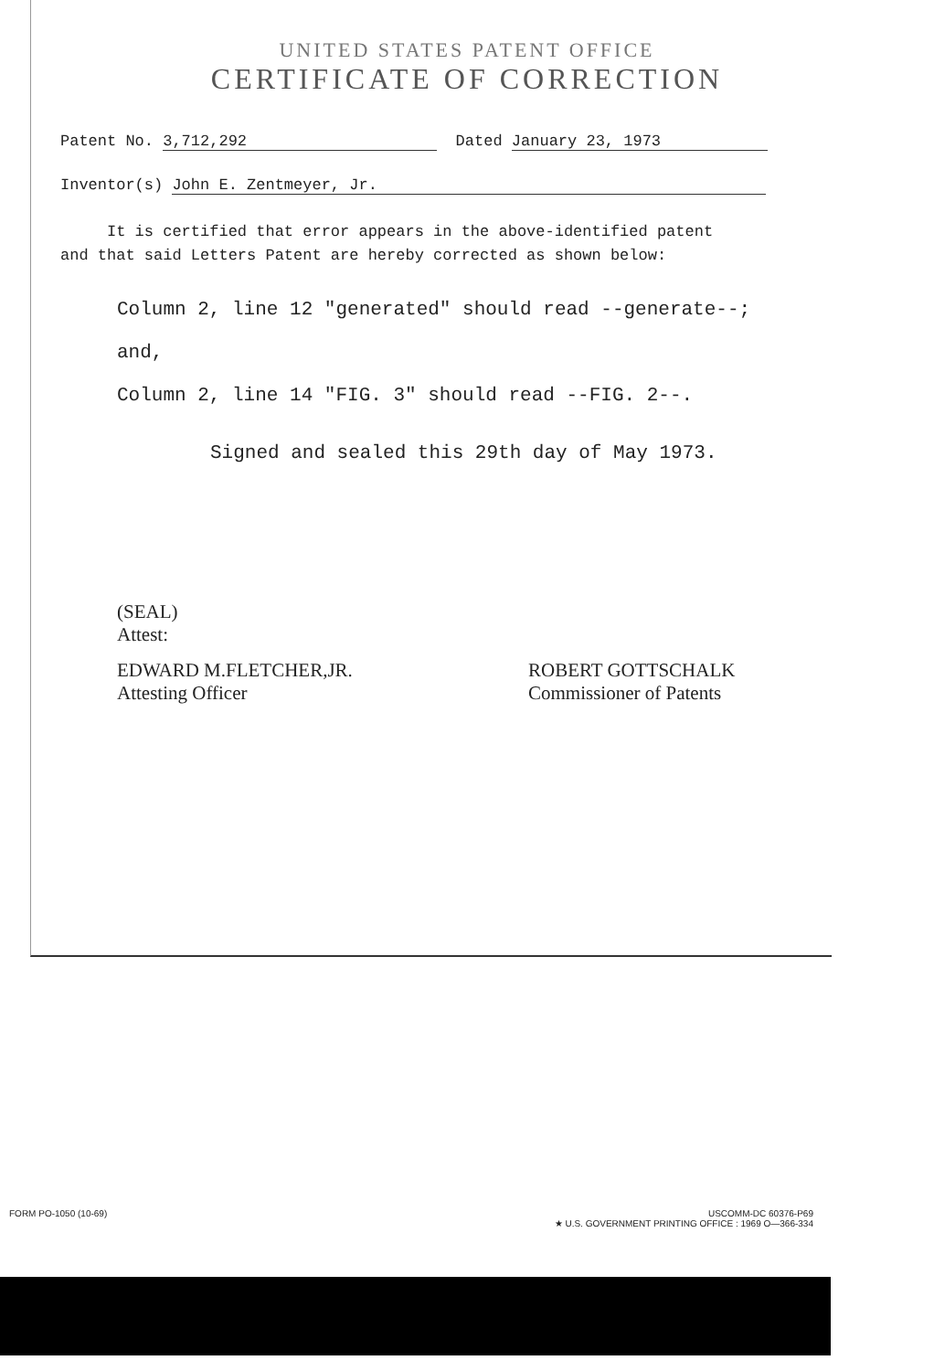UNITED STATES PATENT OFFICE
CERTIFICATE OF CORRECTION
Patent No. 3,712,292 Dated January 23, 1973
Inventor(s) John E. Zentmeyer, Jr.
It is certified that error appears in the above-identified patent
and that said Letters Patent are hereby corrected as shown below:
Column 2, line 12 "generated" should read --generate--;
and,
Column 2, line 14 "FIG. 3" should read --FIG. 2--.
Signed and sealed this 29th day of May 1973.
(SEAL)
Attest:
EDWARD M.FLETCHER,JR.
Attesting Officer
ROBERT GOTTSCHALK
Commissioner of Patents
FORM PO-1050 (10-69)
USCOMM-DC 60376-P69
★ U.S. GOVERNMENT PRINTING OFFICE : 1969 O—366-334